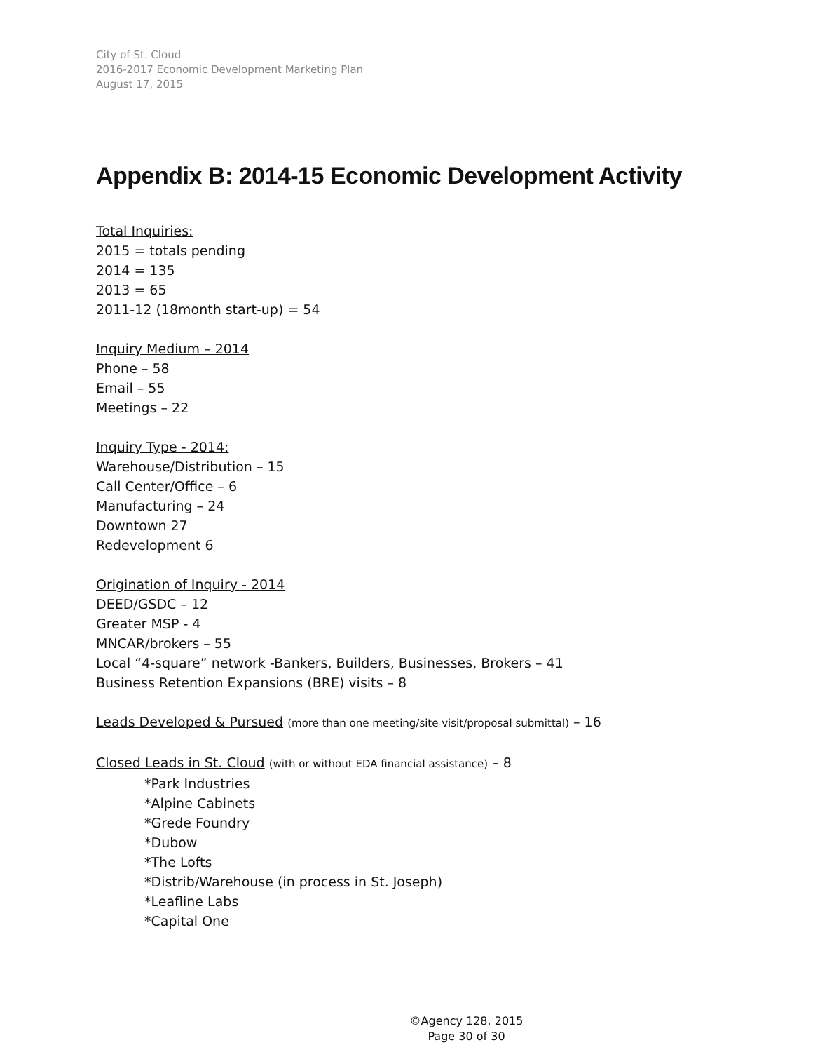City of St. Cloud
2016-2017 Economic Development Marketing Plan
August 17, 2015
Appendix B: 2014-15 Economic Development Activity
Total Inquiries:
2015 = totals pending
2014 = 135
2013 = 65
2011-12 (18month start-up) = 54
Inquiry Medium – 2014
Phone – 58
Email – 55
Meetings – 22
Inquiry Type - 2014:
Warehouse/Distribution – 15
Call Center/Office – 6
Manufacturing – 24
Downtown 27
Redevelopment 6
Origination of Inquiry - 2014
DEED/GSDC – 12
Greater MSP - 4
MNCAR/brokers – 55
Local “4-square” network -Bankers, Builders, Businesses, Brokers – 41
Business Retention Expansions (BRE) visits – 8
Leads Developed & Pursued (more than one meeting/site visit/proposal submittal) – 16
Closed Leads in St. Cloud (with or without EDA financial assistance) – 8
*Park Industries
*Alpine Cabinets
*Grede Foundry
*Dubow
*The Lofts
*Distrib/Warehouse (in process in St. Joseph)
*Leafline Labs
*Capital One
©Agency 128. 2015
Page 30 of 30